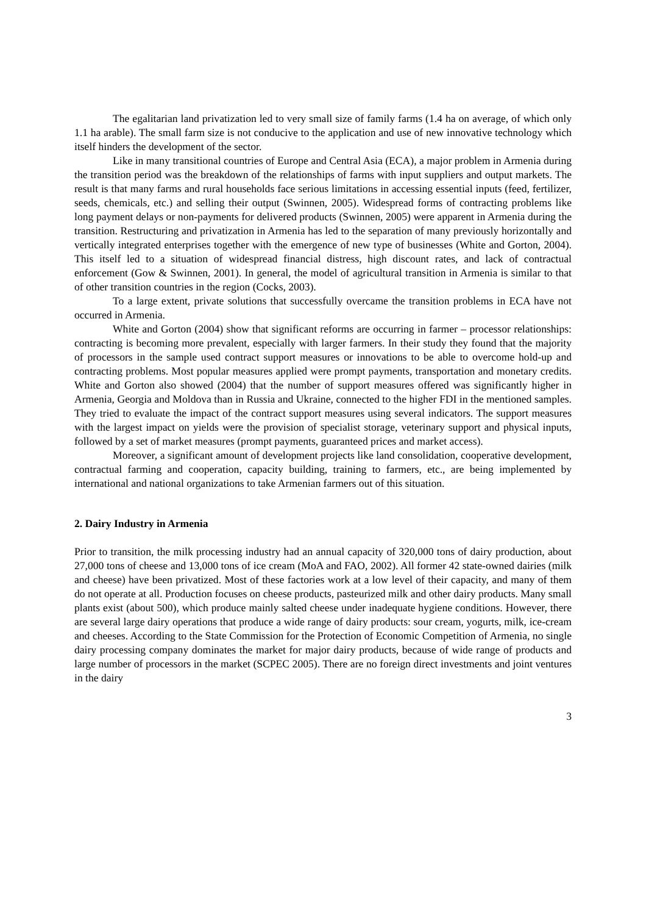The egalitarian land privatization led to very small size of family farms (1.4 ha on average, of which only 1.1 ha arable). The small farm size is not conducive to the application and use of new innovative technology which itself hinders the development of the sector.
Like in many transitional countries of Europe and Central Asia (ECA), a major problem in Armenia during the transition period was the breakdown of the relationships of farms with input suppliers and output markets. The result is that many farms and rural households face serious limitations in accessing essential inputs (feed, fertilizer, seeds, chemicals, etc.) and selling their output (Swinnen, 2005). Widespread forms of contracting problems like long payment delays or non-payments for delivered products (Swinnen, 2005) were apparent in Armenia during the transition. Restructuring and privatization in Armenia has led to the separation of many previously horizontally and vertically integrated enterprises together with the emergence of new type of businesses (White and Gorton, 2004). This itself led to a situation of widespread financial distress, high discount rates, and lack of contractual enforcement (Gow & Swinnen, 2001). In general, the model of agricultural transition in Armenia is similar to that of other transition countries in the region (Cocks, 2003).
To a large extent, private solutions that successfully overcame the transition problems in ECA have not occurred in Armenia.
White and Gorton (2004) show that significant reforms are occurring in farmer – processor relationships: contracting is becoming more prevalent, especially with larger farmers. In their study they found that the majority of processors in the sample used contract support measures or innovations to be able to overcome hold-up and contracting problems. Most popular measures applied were prompt payments, transportation and monetary credits. White and Gorton also showed (2004) that the number of support measures offered was significantly higher in Armenia, Georgia and Moldova than in Russia and Ukraine, connected to the higher FDI in the mentioned samples. They tried to evaluate the impact of the contract support measures using several indicators. The support measures with the largest impact on yields were the provision of specialist storage, veterinary support and physical inputs, followed by a set of market measures (prompt payments, guaranteed prices and market access).
Moreover, a significant amount of development projects like land consolidation, cooperative development, contractual farming and cooperation, capacity building, training to farmers, etc., are being implemented by international and national organizations to take Armenian farmers out of this situation.
2. Dairy Industry in Armenia
Prior to transition, the milk processing industry had an annual capacity of 320,000 tons of dairy production, about 27,000 tons of cheese and 13,000 tons of ice cream (MoA and FAO, 2002). All former 42 state-owned dairies (milk and cheese) have been privatized. Most of these factories work at a low level of their capacity, and many of them do not operate at all. Production focuses on cheese products, pasteurized milk and other dairy products. Many small plants exist (about 500), which produce mainly salted cheese under inadequate hygiene conditions. However, there are several large dairy operations that produce a wide range of dairy products: sour cream, yogurts, milk, ice-cream and cheeses. According to the State Commission for the Protection of Economic Competition of Armenia, no single dairy processing company dominates the market for major dairy products, because of wide range of products and large number of processors in the market (SCPEC 2005). There are no foreign direct investments and joint ventures in the dairy
3